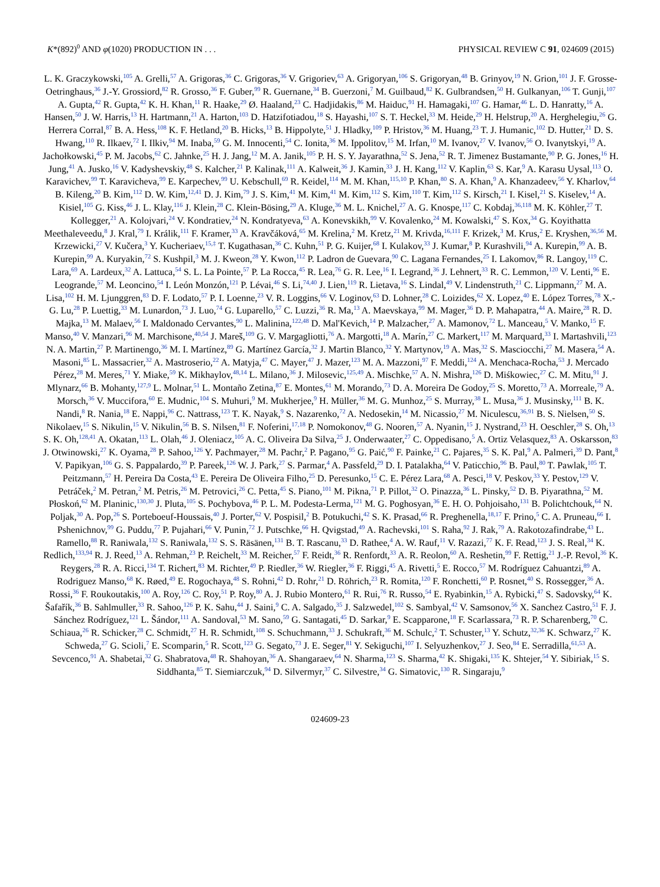K*(892)<sup>0</sup> AND φ(1020) PRODUCTION IN . . . PHYSICAL REVIEW C 91, 024609 (2015)
L. K. Graczykowski,<sup>105</sup> A. Grelli,<sup>57</sup> A. Grigoras,<sup>36</sup> C. Grigoras,<sup>36</sup> V. Grigoriev,<sup>63</sup> A. Grigoryan,<sup>106</sup> S. Grigoryan,<sup>48</sup> B. Grinyov,<sup>19</sup> N. Grion,<sup>101</sup> J. F. Grosse-Oetringhaus,<sup>36</sup> J.-Y. Grossiord,<sup>82</sup> R. Grosso,<sup>36</sup> F. Guber,<sup>99</sup> R. Guernane,<sup>34</sup> B. Guerzoni,<sup>7</sup> M. Guilbaud,<sup>82</sup> K. Gulbrandsen,<sup>50</sup> H. Gulkanyan,<sup>106</sup> T. Gunji,<sup>107</sup> A. Gupta,<sup>42</sup> R. Gupta,<sup>42</sup> K. H. Khan,<sup>11</sup> R. Haake,<sup>29</sup> Ø. Haaland,<sup>23</sup> C. Hadjidakis,<sup>86</sup> M. Haiduc,<sup>91</sup> H. Hamagaki,<sup>107</sup> G. Hamar,<sup>46</sup> L. D. Hanratty,<sup>16</sup> A. Hansen,<sup>50</sup> J. W. Harris,<sup>13</sup> H. Hartmann,<sup>21</sup> A. Harton,<sup>103</sup> D. Hatzifotiadou,<sup>18</sup> S. Hayashi,<sup>107</sup> S. T. Heckel,<sup>33</sup> M. Heide,<sup>29</sup> H. Helstrup,<sup>20</sup> A. Herghelegiu,<sup>26</sup> G. Herrera Corral,<sup>87</sup> B. A. Hess,<sup>108</sup> K. F. Hetland,<sup>20</sup> B. Hicks,<sup>13</sup> B. Hippolyte,<sup>51</sup> J. Hladky,<sup>109</sup> P. Hristov,<sup>36</sup> M. Huang,<sup>23</sup> T. J. Humanic,<sup>102</sup> D. Hutter,<sup>21</sup> D. S. Hwang,<sup>110</sup> R. Ilkaev,<sup>72</sup> I. Ilkiv,<sup>94</sup> M. Inaba,<sup>59</sup> G. M. Innocenti,<sup>54</sup> C. Ionita,<sup>36</sup> M. Ippolitov,<sup>15</sup> M. Irfan,<sup>10</sup> M. Ivanov,<sup>27</sup> V. Ivanov,<sup>56</sup> O. Ivanytskyi,<sup>19</sup> A. Jachołkowski,<sup>45</sup> P. M. Jacobs,<sup>62</sup> C. Jahnke,<sup>25</sup> H. J. Jang,<sup>12</sup> M. A. Janik,<sup>105</sup> P. H. S. Y. Jayarathna,<sup>52</sup> S. Jena,<sup>52</sup> R. T. Jimenez Bustamante,<sup>90</sup> P. G. Jones,<sup>16</sup> H. Jung,<sup>41</sup> A. Jusko,<sup>16</sup> V. Kadyshevskiy,<sup>48</sup> S. Kalcher,<sup>21</sup> P. Kalinak,<sup>111</sup> A. Kalweit,<sup>36</sup> J. Kamin,<sup>33</sup> J. H. Kang,<sup>112</sup> V. Kaplin,<sup>63</sup> S. Kar,<sup>9</sup> A. Karasu Uysal,<sup>113</sup> O. Karavichev,<sup>99</sup> T. Karavicheva,<sup>99</sup> E. Karpechev,<sup>99</sup> U. Kebschull,<sup>69</sup> R. Keidel,<sup>114</sup> M. M. Khan,<sup>115,10</sup> P. Khan,<sup>80</sup> S. A. Khan,<sup>9</sup> A. Khanzadeev,<sup>56</sup> Y. Kharlov,<sup>64</sup> B. Kileng,<sup>20</sup> B. Kim,<sup>112</sup> D. W. Kim,<sup>12,41</sup> D. J. Kim,<sup>79</sup> J. S. Kim,<sup>41</sup> M. Kim,<sup>41</sup> M. Kim,<sup>112</sup> S. Kim,<sup>110</sup> T. Kim,<sup>112</sup> S. Kirsch,<sup>21</sup> I. Kisel,<sup>21</sup> S. Kiselev,<sup>14</sup> A. Kisiel,<sup>105</sup> G. Kiss,<sup>46</sup> J. L. Klay,<sup>116</sup> J. Klein,<sup>28</sup> C. Klein-Bösing,<sup>29</sup> A. Kluge,<sup>36</sup> M. L. Knichel,<sup>27</sup> A. G. Knospe,<sup>117</sup> C. Kobdaj,<sup>36,118</sup> M. K. Köhler,<sup>27</sup> T. Kollegger,<sup>21</sup> A. Kolojvari,<sup>24</sup> V. Kondratiev,<sup>24</sup> N. Kondratyeva,<sup>63</sup> A. Konevskikh,<sup>99</sup> V. Kovalenko,<sup>24</sup> M. Kowalski,<sup>47</sup> S. Kox,<sup>34</sup> G. Koyithatta Meethaleveedu,<sup>8</sup> J. Kral,<sup>79</sup> I. Králik,<sup>111</sup> F. Kramer,<sup>33</sup> A. Kravčáková,<sup>65</sup> M. Krelina,<sup>2</sup> M. Kretz,<sup>21</sup> M. Krivda,<sup>16,111</sup> F. Krizek,<sup>3</sup> M. Krus,<sup>2</sup> E. Kryshen,<sup>36,56</sup> M. Krzewicki,<sup>27</sup> V. Kučera,<sup>3</sup> Y. Kucheriaev,<sup>15,‡</sup> T. Kugathasan,<sup>36</sup> C. Kuhn,<sup>51</sup> P. G. Kuijer,<sup>68</sup> I. Kulakov,<sup>33</sup> J. Kumar,<sup>8</sup> P. Kurashvili,<sup>94</sup> A. Kurepin,<sup>99</sup> A. B. Kurepin,<sup>99</sup> A. Kuryakin,<sup>72</sup> S. Kushpil,<sup>3</sup> M. J. Kweon,<sup>28</sup> Y. Kwon,<sup>112</sup> P. Ladron de Guevara,<sup>90</sup> C. Lagana Fernandes,<sup>25</sup> I. Lakomov,<sup>86</sup> R. Langoy,<sup>119</sup> C. Lara,<sup>69</sup> A. Lardeux,<sup>32</sup> A. Lattuca,<sup>54</sup> S. L. La Pointe,<sup>57</sup> P. La Rocca,<sup>45</sup> R. Lea,<sup>76</sup> G. R. Lee,<sup>16</sup> I. Legrand,<sup>36</sup> J. Lehnert,<sup>33</sup> R. C. Lemmon,<sup>120</sup> V. Lenti,<sup>96</sup> E. Leogrande,<sup>57</sup> M. Leoncino,<sup>54</sup> I. León Monzón,<sup>121</sup> P. Lévai,<sup>46</sup> S. Li,<sup>74,40</sup> J. Lien,<sup>119</sup> R. Lietava,<sup>16</sup> S. Lindal,<sup>49</sup> V. Lindenstruth,<sup>21</sup> C. Lippmann,<sup>27</sup> M. A. Lisa,<sup>102</sup> H. M. Ljunggren,<sup>83</sup> D. F. Lodato,<sup>57</sup> P. I. Loenne,<sup>23</sup> V. R. Loggins,<sup>66</sup> V. Loginov,<sup>63</sup> D. Lohner,<sup>28</sup> C. Loizides,<sup>62</sup> X. Lopez,<sup>40</sup> E. López Torres,<sup>78</sup> X.-G. Lu,<sup>28</sup> P. Luettig,<sup>33</sup> M. Lunardon,<sup>73</sup> J. Luo,<sup>74</sup> G. Luparello,<sup>57</sup> C. Luzzi,<sup>36</sup> R. Ma,<sup>13</sup> A. Maevskaya,<sup>99</sup> M. Mager,<sup>36</sup> D. P. Mahapatra,<sup>44</sup> A. Maire,<sup>28</sup> R. D. Majka,<sup>13</sup> M. Malaev,<sup>56</sup> I. Maldonado Cervantes,<sup>90</sup> L. Malinina,<sup>122,48</sup> D. Mal'Kevich,<sup>14</sup> P. Malzacher,<sup>27</sup> A. Mamonov,<sup>72</sup> L. Manceau,<sup>5</sup> V. Manko,<sup>15</sup> F. Manso,<sup>40</sup> V. Manzari,<sup>96</sup> M. Marchisone,<sup>40,54</sup> J. Mareš,<sup>109</sup> G. V. Margagliotti,<sup>76</sup> A. Margotti,<sup>18</sup> A. Marín,<sup>27</sup> C. Markert,<sup>117</sup> M. Marquard,<sup>33</sup> I. Martashvili,<sup>123</sup> N. A. Martin,<sup>27</sup> P. Martinengo,<sup>36</sup> M. I. Martínez,<sup>89</sup> G. Martínez García,<sup>32</sup> J. Martin Blanco,<sup>32</sup> Y. Martynov,<sup>19</sup> A. Mas,<sup>32</sup> S. Masciocchi,<sup>27</sup> M. Masera,<sup>54</sup> A. Masoni,<sup>85</sup> L. Massacrier,<sup>32</sup> A. Mastroserio,<sup>22</sup> A. Matyja,<sup>47</sup> C. Mayer,<sup>47</sup> J. Mazer,<sup>123</sup> M. A. Mazzoni,<sup>97</sup> F. Meddi,<sup>124</sup> A. Menchaca-Rocha,<sup>53</sup> J. Mercado Pérez,<sup>28</sup> M. Meres,<sup>71</sup> Y. Miake,<sup>59</sup> K. Mikhaylov,<sup>48,14</sup> L. Milano,<sup>36</sup> J. Milosevic,<sup>125,49</sup> A. Mischke,<sup>57</sup> A. N. Mishra,<sup>126</sup> D. Miśkowiec,<sup>27</sup> C. M. Mitu,<sup>91</sup> J. Mlynarz,<sup>66</sup> B. Mohanty,<sup>127,9</sup> L. Molnar,<sup>51</sup> L. Montaño Zetina,<sup>87</sup> E. Montes,<sup>61</sup> M. Morando,<sup>73</sup> D. A. Moreira De Godoy,<sup>25</sup> S. Moretto,<sup>73</sup> A. Morreale,<sup>79</sup> A. Morsch,<sup>36</sup> V. Muccifora,<sup>60</sup> E. Mudnic,<sup>104</sup> S. Muhuri,<sup>9</sup> M. Mukherjee,<sup>9</sup> H. Müller,<sup>36</sup> M. G. Munhoz,<sup>25</sup> S. Murray,<sup>38</sup> L. Musa,<sup>36</sup> J. Musinsky,<sup>111</sup> B. K. Nandi,<sup>8</sup> R. Nania,<sup>18</sup> E. Nappi,<sup>96</sup> C. Nattrass,<sup>123</sup> T. K. Nayak,<sup>9</sup> S. Nazarenko,<sup>72</sup> A. Nedosekin,<sup>14</sup> M. Nicassio,<sup>27</sup> M. Niculescu,<sup>36,91</sup> B. S. Nielsen,<sup>50</sup> S. Nikolaev,<sup>15</sup> S. Nikulin,<sup>15</sup> V. Nikulin,<sup>56</sup> B. S. Nilsen,<sup>81</sup> F. Noferini,<sup>17,18</sup> P. Nomokonov,<sup>48</sup> G. Nooren,<sup>57</sup> A. Nyanin,<sup>15</sup> J. Nystrand,<sup>23</sup> H. Oeschler,<sup>28</sup> S. Oh,<sup>13</sup> S. K. Oh,<sup>128,41</sup> A. Okatan,<sup>113</sup> L. Olah,<sup>46</sup> J. Oleniacz,<sup>105</sup> A. C. Oliveira Da Silva,<sup>25</sup> J. Onderwaater,<sup>27</sup> C. Oppedisano,<sup>5</sup> A. Ortiz Velasquez,<sup>83</sup> A. Oskarsson,<sup>83</sup> J. Otwinowski,<sup>27</sup> K. Oyama,<sup>28</sup> P. Sahoo,<sup>126</sup> Y. Pachmayer,<sup>28</sup> M. Pachr,<sup>2</sup> P. Pagano,<sup>95</sup> G. Paić,<sup>90</sup> F. Painke,<sup>21</sup> C. Pajares,<sup>35</sup> S. K. Pal,<sup>9</sup> A. Palmeri,<sup>39</sup> D. Pant,<sup>8</sup> V. Papikyan,<sup>106</sup> G. S. Pappalardo,<sup>39</sup> P. Pareek,<sup>126</sup> W. J. Park,<sup>27</sup> S. Parmar,<sup>4</sup> A. Passfeld,<sup>29</sup> D. I. Patalakha,<sup>64</sup> V. Paticchio,<sup>96</sup> B. Paul,<sup>80</sup> T. Pawlak,<sup>105</sup> T. Peitzmann,<sup>57</sup> H. Pereira Da Costa,<sup>43</sup> E. Pereira De Oliveira Filho,<sup>25</sup> D. Peresunko,<sup>15</sup> C. E. Pérez Lara,<sup>68</sup> A. Pesci,<sup>18</sup> V. Peskov,<sup>33</sup> Y. Pestov,<sup>129</sup> V. Petráček,<sup>2</sup> M. Petran,<sup>2</sup> M. Petris,<sup>26</sup> M. Petrovici,<sup>26</sup> C. Petta,<sup>45</sup> S. Piano,<sup>101</sup> M. Pikna,<sup>71</sup> P. Pillot,<sup>32</sup> O. Pinazza,<sup>36</sup> L. Pinsky,<sup>52</sup> D. B. Piyarathna,<sup>52</sup> M. Płoskoń,<sup>62</sup> M. Planinic,<sup>130,30</sup> J. Pluta,<sup>105</sup> S. Pochybova,<sup>46</sup> P. L. M. Podesta-Lerma,<sup>121</sup> M. G. Poghosyan,<sup>36</sup> E. H. O. Pohjoisaho,<sup>131</sup> B. Polichtchouk,<sup>64</sup> N. Poljak,<sup>30</sup> A. Pop,<sup>26</sup> S. Porteboeuf-Houssais,<sup>40</sup> J. Porter,<sup>62</sup> V. Pospisil,<sup>2</sup> B. Potukuchi,<sup>42</sup> S. K. Prasad,<sup>66</sup> R. Preghenella,<sup>18,17</sup> F. Prino,<sup>5</sup> C. A. Pruneau,<sup>66</sup> I. Pshenichnov,<sup>99</sup> G. Puddu,<sup>77</sup> P. Pujahari,<sup>66</sup> V. Punin,<sup>72</sup> J. Putschke,<sup>66</sup> H. Qvigstad,<sup>49</sup> A. Rachevski,<sup>101</sup> S. Raha,<sup>92</sup> J. Rak,<sup>79</sup> A. Rakotozafindrabe,<sup>43</sup> L. Ramello,<sup>88</sup> R. Raniwala,<sup>132</sup> S. Raniwala,<sup>132</sup> S. S. Räsänen,<sup>131</sup> B. T. Rascanu,<sup>33</sup> D. Rathee,<sup>4</sup> A. W. Rauf,<sup>11</sup> V. Razazi,<sup>77</sup> K. F. Read,<sup>123</sup> J. S. Real,<sup>34</sup> K. Redlich,<sup>133,94</sup> R. J. Reed,<sup>13</sup> A. Rehman,<sup>23</sup> P. Reichelt,<sup>33</sup> M. Reicher,<sup>57</sup> F. Reidt,<sup>36</sup> R. Renfordt,<sup>33</sup> A. R. Reolon,<sup>60</sup> A. Reshetin,<sup>99</sup> F. Rettig,<sup>21</sup> J.-P. Revol,<sup>36</sup> K. Reygers,<sup>28</sup> R. A. Ricci,<sup>134</sup> T. Richert,<sup>83</sup> M. Richter,<sup>49</sup> P. Riedler,<sup>36</sup> W. Riegler,<sup>36</sup> F. Riggi,<sup>45</sup> A. Rivetti,<sup>5</sup> E. Rocco,<sup>57</sup> M. Rodríguez Cahuantzi,<sup>89</sup> A. Rodriguez Manso,<sup>68</sup> K. Røed,<sup>49</sup> E. Rogochaya,<sup>48</sup> S. Rohni,<sup>42</sup> D. Rohr,<sup>21</sup> D. Röhrich,<sup>23</sup> R. Romita,<sup>120</sup> F. Ronchetti,<sup>60</sup> P. Rosnet,<sup>40</sup> S. Rossegger,<sup>36</sup> A. Rossi,<sup>36</sup> F. Roukoutakis,<sup>100</sup> A. Roy,<sup>126</sup> C. Roy,<sup>51</sup> P. Roy,<sup>80</sup> A. J. Rubio Montero,<sup>61</sup> R. Rui,<sup>76</sup> R. Russo,<sup>54</sup> E. Ryabinkin,<sup>15</sup> A. Rybicki,<sup>47</sup> S. Sadovsky,<sup>64</sup> K. Šafařík,<sup>36</sup> B. Sahlmuller,<sup>33</sup> R. Sahoo,<sup>126</sup> P. K. Sahu,<sup>44</sup> J. Saini,<sup>9</sup> C. A. Salgado,<sup>35</sup> J. Salzwedel,<sup>102</sup> S. Sambyal,<sup>42</sup> V. Samsonov,<sup>56</sup> X. Sanchez Castro,<sup>51</sup> F. J. Sánchez Rodríguez,<sup>121</sup> L. Šándor,<sup>111</sup> A. Sandoval,<sup>53</sup> M. Sano,<sup>59</sup> G. Santagati,<sup>45</sup> D. Sarkar,<sup>9</sup> E. Scapparone,<sup>18</sup> F. Scarlassara,<sup>73</sup> R. P. Scharenberg,<sup>70</sup> C. Schiaua,<sup>26</sup> R. Schicker,<sup>28</sup> C. Schmidt,<sup>27</sup> H. R. Schmidt,<sup>108</sup> S. Schuchmann,<sup>33</sup> J. Schukraft,<sup>36</sup> M. Schulc,<sup>2</sup> T. Schuster,<sup>13</sup> Y. Schutz,<sup>32,36</sup> K. Schwarz,<sup>27</sup> K. Schweda,<sup>27</sup> G. Scioli,<sup>7</sup> E. Scomparin,<sup>5</sup> R. Scott,<sup>123</sup> G. Segato,<sup>73</sup> J. E. Seger,<sup>81</sup> Y. Sekiguchi,<sup>107</sup> I. Selyuzhenkov,<sup>27</sup> J. Seo,<sup>84</sup> E. Serradilla,<sup>61,53</sup> A. Sevcenco,<sup>91</sup> A. Shabetai,<sup>32</sup> G. Shabratova,<sup>48</sup> R. Shahoyan,<sup>36</sup> A. Shangaraev,<sup>64</sup> N. Sharma,<sup>123</sup> S. Sharma,<sup>42</sup> K. Shigaki,<sup>135</sup> K. Shtejer,<sup>54</sup> Y. Sibiriak,<sup>15</sup> S. Siddhanta,<sup>85</sup> T. Siemiarczuk,<sup>94</sup> D. Silvermyr,<sup>37</sup> C. Silvestre,<sup>34</sup> G. Simatovic,<sup>130</sup> R. Singaraju,<sup>9</sup>
024609-23